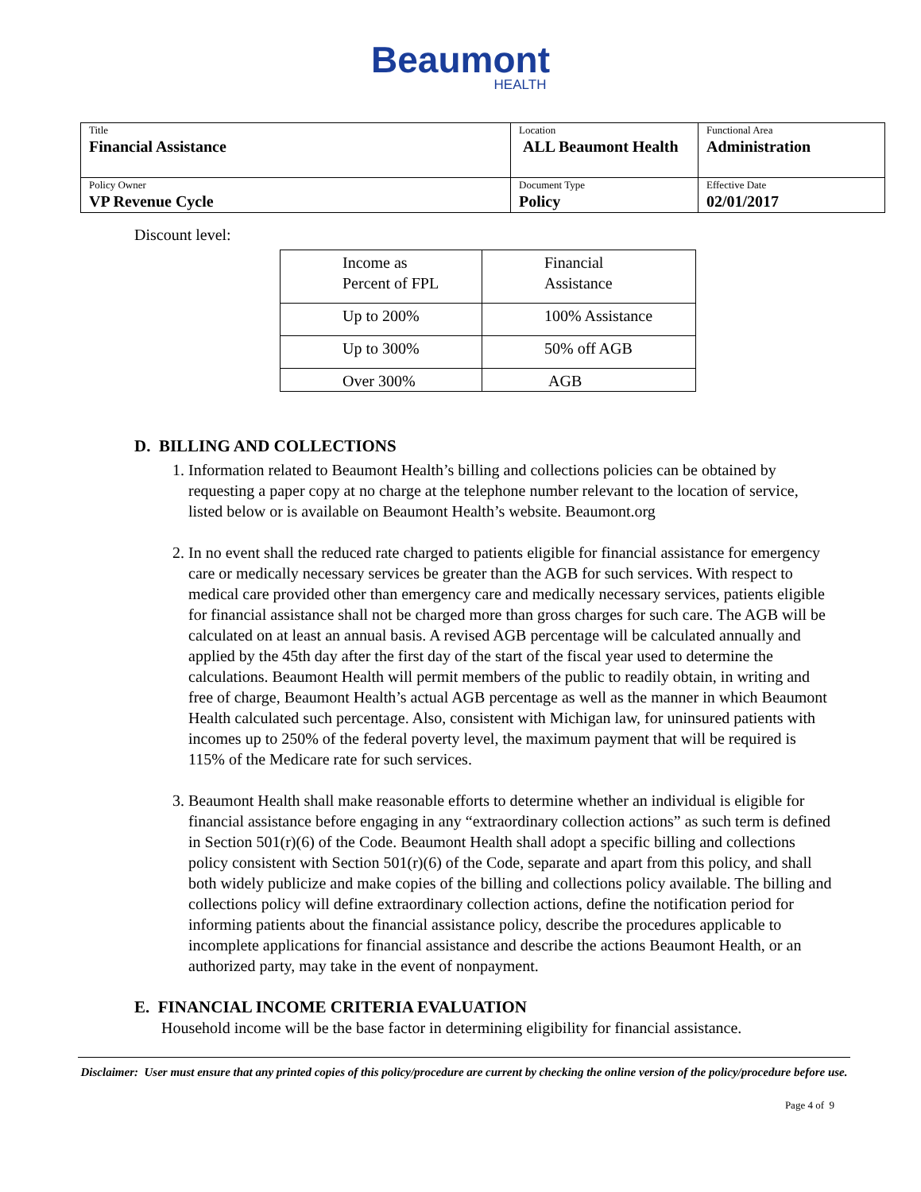Beaumont
HEALTH
| Title Financial Assistance | Location ALL Beaumont Health | Functional Area Administration |
| Policy Owner VP Revenue Cycle | Document Type Policy | Effective Date 02/01/2017 |
Discount level:
| Income as Percent of FPL | Financial Assistance |
| --- | --- |
| Up to 200% | 100% Assistance |
| Up to 300% | 50% off AGB |
| Over 300% | AGB |
D. BILLING AND COLLECTIONS
1. Information related to Beaumont Health’s billing and collections policies can be obtained by requesting a paper copy at no charge at the telephone number relevant to the location of service, listed below or is available on Beaumont Health’s website. Beaumont.org
2. In no event shall the reduced rate charged to patients eligible for financial assistance for emergency care or medically necessary services be greater than the AGB for such services. With respect to medical care provided other than emergency care and medically necessary services, patients eligible for financial assistance shall not be charged more than gross charges for such care. The AGB will be calculated on at least an annual basis. A revised AGB percentage will be calculated annually and applied by the 45th day after the first day of the start of the fiscal year used to determine the calculations. Beaumont Health will permit members of the public to readily obtain, in writing and free of charge, Beaumont Health’s actual AGB percentage as well as the manner in which Beaumont Health calculated such percentage. Also, consistent with Michigan law, for uninsured patients with incomes up to 250% of the federal poverty level, the maximum payment that will be required is 115% of the Medicare rate for such services.
3. Beaumont Health shall make reasonable efforts to determine whether an individual is eligible for financial assistance before engaging in any “extraordinary collection actions” as such term is defined in Section 501(r)(6) of the Code. Beaumont Health shall adopt a specific billing and collections policy consistent with Section 501(r)(6) of the Code, separate and apart from this policy, and shall both widely publicize and make copies of the billing and collections policy available. The billing and collections policy will define extraordinary collection actions, define the notification period for informing patients about the financial assistance policy, describe the procedures applicable to incomplete applications for financial assistance and describe the actions Beaumont Health, or an authorized party, may take in the event of nonpayment.
E. FINANCIAL INCOME CRITERIA EVALUATION
Household income will be the base factor in determining eligibility for financial assistance.
Disclaimer: User must ensure that any printed copies of this policy/procedure are current by checking the online version of the policy/procedure before use.
Page 4 of 9